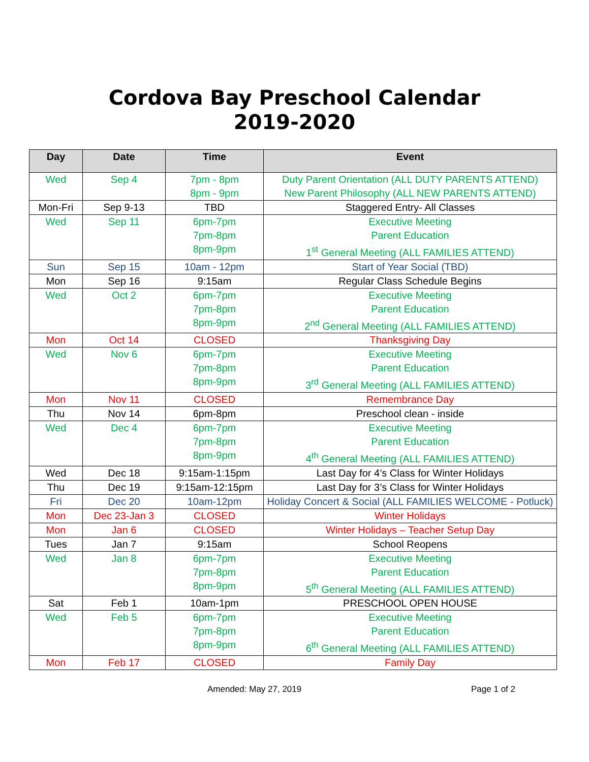Cordova Bay Preschool Calendar
2019-2020
| Day | Date | Time | Event |
| --- | --- | --- | --- |
| Wed | Sep 4 | 7pm - 8pm 8pm - 9pm | Duty Parent Orientation (ALL DUTY PARENTS ATTEND) New Parent Philosophy (ALL NEW PARENTS ATTEND) |
| Mon-Fri | Sep 9-13 | TBD | Staggered Entry- All Classes |
| Wed | Sep 11 | 6pm-7pm 7pm-8pm 8pm-9pm | Executive Meeting Parent Education 1<sup>st</sup> General Meeting (ALL FAMILIES ATTEND) |
| Sun | Sep 15 | 10am - 12pm | Start of Year Social (TBD) |
| Mon | Sep 16 | 9:15am | Regular Class Schedule Begins |
| Wed | Oct 2 | 6pm-7pm 7pm-8pm 8pm-9pm | Executive Meeting Parent Education 2<sup>nd</sup> General Meeting (ALL FAMILIES ATTEND) |
| Mon | Oct 14 | CLOSED | Thanksgiving Day |
| Wed | Nov 6 | 6pm-7pm 7pm-8pm 8pm-9pm | Executive Meeting Parent Education 3<sup>rd</sup> General Meeting (ALL FAMILIES ATTEND) |
| Mon | Nov 11 | CLOSED | Remembrance Day |
| Thu | Nov 14 | 6pm-8pm | Preschool clean - inside |
| Wed | Dec 4 | 6pm-7pm 7pm-8pm 8pm-9pm | Executive Meeting Parent Education 4<sup>th</sup> General Meeting (ALL FAMILIES ATTEND) |
| Wed | Dec 18 | 9:15am-1:15pm | Last Day for 4’s Class for Winter Holidays |
| Thu | Dec 19 | 9:15am-12:15pm | Last Day for 3’s Class for Winter Holidays |
| Fri | Dec 20 | 10am-12pm | Holiday Concert & Social (ALL FAMILIES WELCOME - Potluck) |
| Mon | Dec 23-Jan 3 | CLOSED | Winter Holidays |
| Mon | Jan 6 | CLOSED | Winter Holidays – Teacher Setup Day |
| Tues | Jan 7 | 9:15am | School Reopens |
| Wed | Jan 8 | 6pm-7pm 7pm-8pm 8pm-9pm | Executive Meeting Parent Education 5<sup>th</sup> General Meeting (ALL FAMILIES ATTEND) |
| Sat | Feb 1 | 10am-1pm | PRESCHOOL OPEN HOUSE |
| Wed | Feb 5 | 6pm-7pm 7pm-8pm 8pm-9pm | Executive Meeting Parent Education 6<sup>th</sup> General Meeting (ALL FAMILIES ATTEND) |
| Mon | Feb 17 | CLOSED | Family Day |
Amended: May 27, 2019 Page 1 of 2